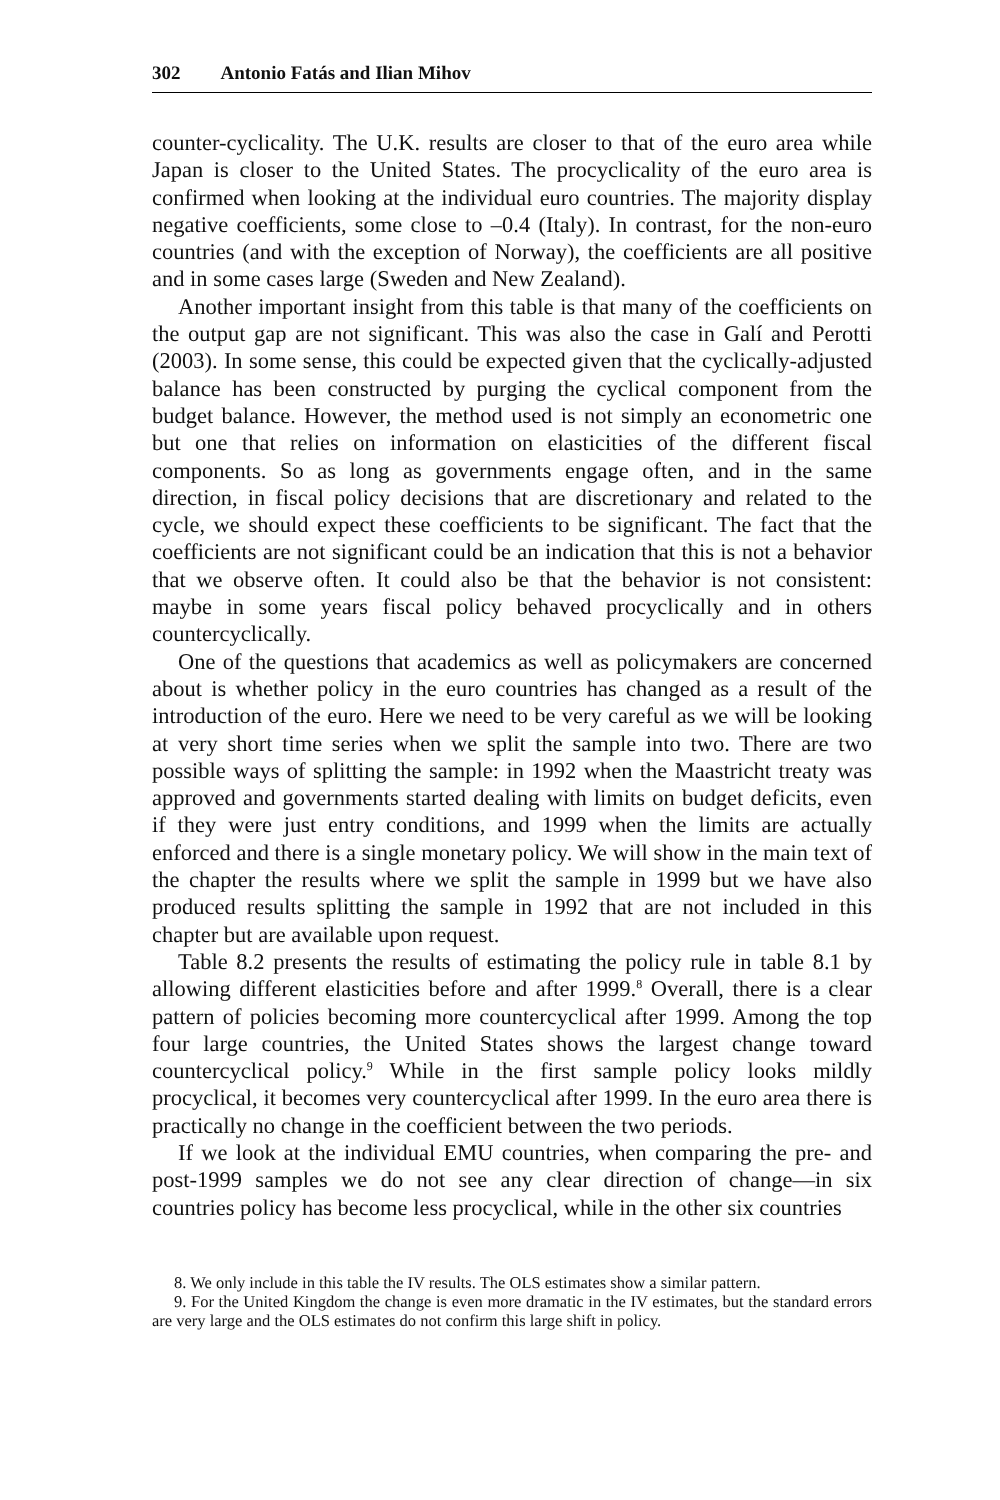302 Antonio Fatás and Ilian Mihov
counter-cyclicality. The U.K. results are closer to that of the euro area while Japan is closer to the United States. The procyclicality of the euro area is confirmed when looking at the individual euro countries. The majority display negative coefficients, some close to –0.4 (Italy). In contrast, for the non-euro countries (and with the exception of Norway), the coefficients are all positive and in some cases large (Sweden and New Zealand).
Another important insight from this table is that many of the coefficients on the output gap are not significant. This was also the case in Galí and Perotti (2003). In some sense, this could be expected given that the cyclically-adjusted balance has been constructed by purging the cyclical component from the budget balance. However, the method used is not simply an econometric one but one that relies on information on elasticities of the different fiscal components. So as long as governments engage often, and in the same direction, in fiscal policy decisions that are discretionary and related to the cycle, we should expect these coefficients to be significant. The fact that the coefficients are not significant could be an indication that this is not a behavior that we observe often. It could also be that the behavior is not consistent: maybe in some years fiscal policy behaved procyclically and in others countercyclically.
One of the questions that academics as well as policymakers are concerned about is whether policy in the euro countries has changed as a result of the introduction of the euro. Here we need to be very careful as we will be looking at very short time series when we split the sample into two. There are two possible ways of splitting the sample: in 1992 when the Maastricht treaty was approved and governments started dealing with limits on budget deficits, even if they were just entry conditions, and 1999 when the limits are actually enforced and there is a single monetary policy. We will show in the main text of the chapter the results where we split the sample in 1999 but we have also produced results splitting the sample in 1992 that are not included in this chapter but are available upon request.
Table 8.2 presents the results of estimating the policy rule in table 8.1 by allowing different elasticities before and after 1999.<sup>8</sup> Overall, there is a clear pattern of policies becoming more countercyclical after 1999. Among the top four large countries, the United States shows the largest change toward countercyclical policy.<sup>9</sup> While in the first sample policy looks mildly procyclical, it becomes very countercyclical after 1999. In the euro area there is practically no change in the coefficient between the two periods.
If we look at the individual EMU countries, when comparing the pre- and post-1999 samples we do not see any clear direction of change—in six countries policy has become less procyclical, while in the other six countries
8. We only include in this table the IV results. The OLS estimates show a similar pattern.
9. For the United Kingdom the change is even more dramatic in the IV estimates, but the standard errors are very large and the OLS estimates do not confirm this large shift in policy.